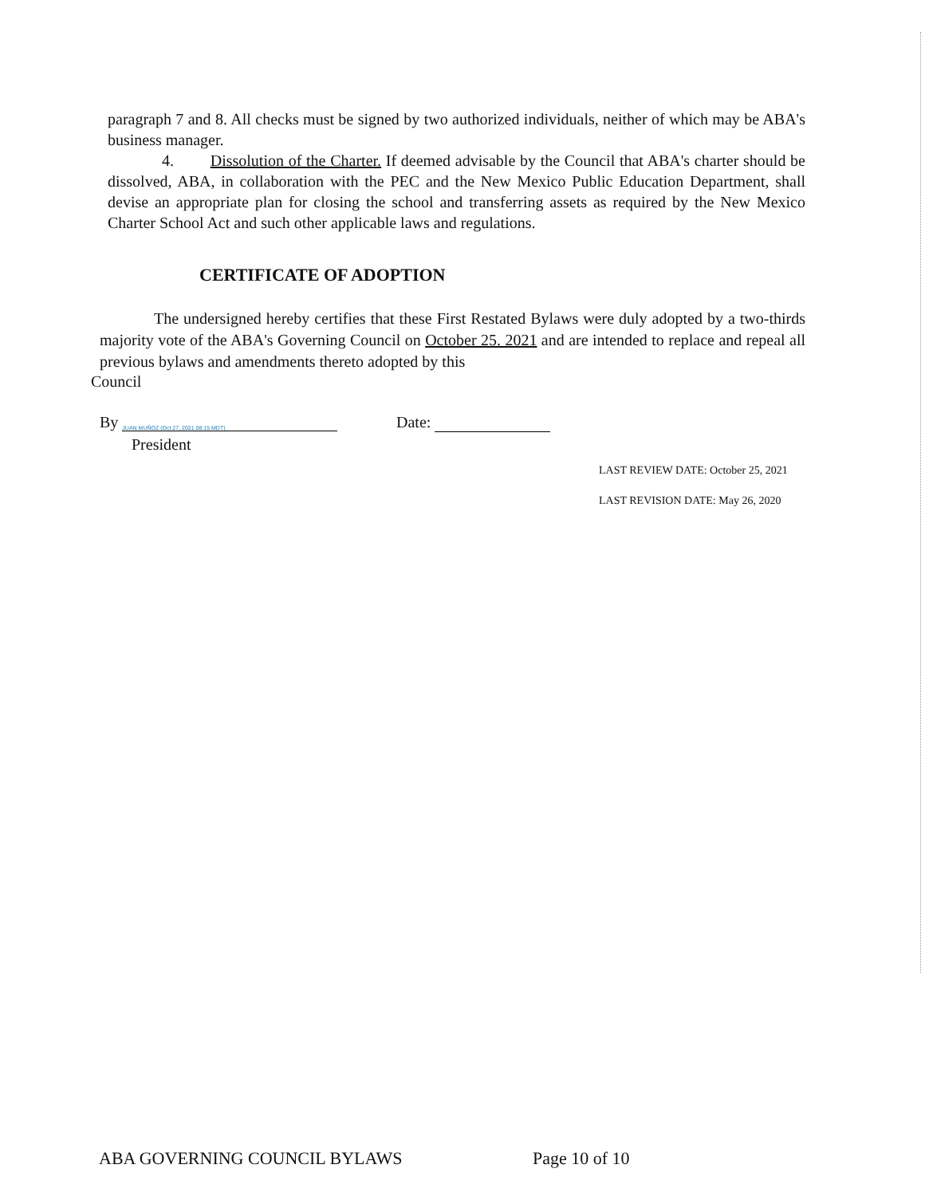paragraph 7 and 8. All checks must be signed by two authorized individuals, neither of which may be ABA's business manager.
4. Dissolution of the Charter. If deemed advisable by the Council that ABA's charter should be dissolved, ABA, in collaboration with the PEC and the New Mexico Public Education Department, shall devise an appropriate plan for closing the school and transferring assets as required by the New Mexico Charter School Act and such other applicable laws and regulations.
CERTIFICATE OF ADOPTION
The undersigned hereby certifies that these First Restated Bylaws were duly adopted by a two-thirds majority vote of the ABA's Governing Council on October 25. 2021 and are intended to replace and repeal all previous bylaws and amendments thereto adopted by this
Council
By JUAN MUÑOZ (Oct 27, 2021 08:15 MDT)
Date:
President
LAST REVIEW DATE: October 25, 2021
LAST REVISION DATE: May 26, 2020
ABA GOVERNING COUNCIL BYLAWS Page 10 of 10